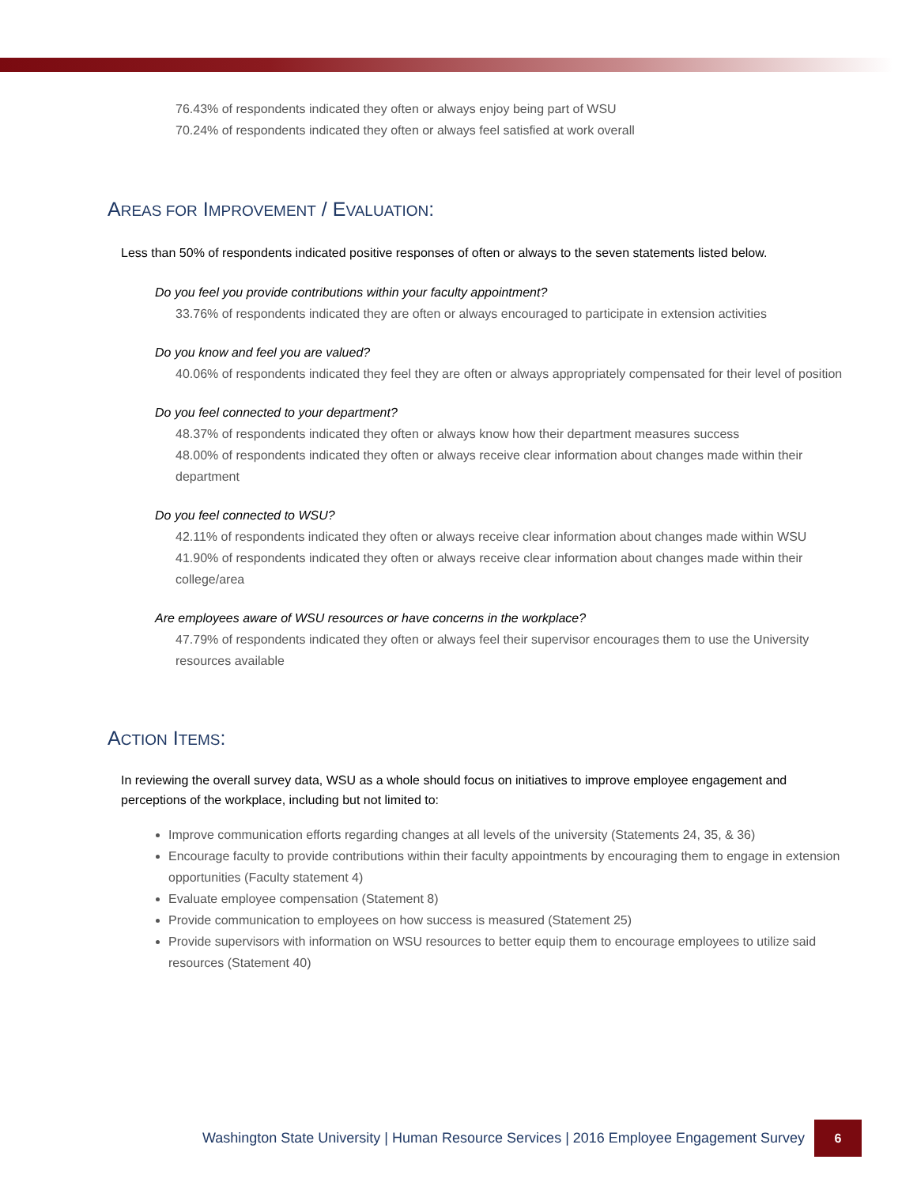76.43% of respondents indicated they often or always enjoy being part of WSU
70.24% of respondents indicated they often or always feel satisfied at work overall
AREAS FOR IMPROVEMENT / EVALUATION:
Less than 50% of respondents indicated positive responses of often or always to the seven statements listed below.
Do you feel you provide contributions within your faculty appointment?
33.76% of respondents indicated they are often or always encouraged to participate in extension activities
Do you know and feel you are valued?
40.06% of respondents indicated they feel they are often or always appropriately compensated for their level of position
Do you feel connected to your department?
48.37% of respondents indicated they often or always know how their department measures success
48.00% of respondents indicated they often or always receive clear information about changes made within their department
Do you feel connected to WSU?
42.11% of respondents indicated they often or always receive clear information about changes made within WSU
41.90% of respondents indicated they often or always receive clear information about changes made within their college/area
Are employees aware of WSU resources or have concerns in the workplace?
47.79% of respondents indicated they often or always feel their supervisor encourages them to use the University resources available
ACTION ITEMS:
In reviewing the overall survey data, WSU as a whole should focus on initiatives to improve employee engagement and perceptions of the workplace, including but not limited to:
Improve communication efforts regarding changes at all levels of the university (Statements 24, 35, & 36)
Encourage faculty to provide contributions within their faculty appointments by encouraging them to engage in extension opportunities (Faculty statement 4)
Evaluate employee compensation (Statement 8)
Provide communication to employees on how success is measured (Statement 25)
Provide supervisors with information on WSU resources to better equip them to encourage employees to utilize said resources (Statement 40)
Washington State University | Human Resource Services | 2016 Employee Engagement Survey 6